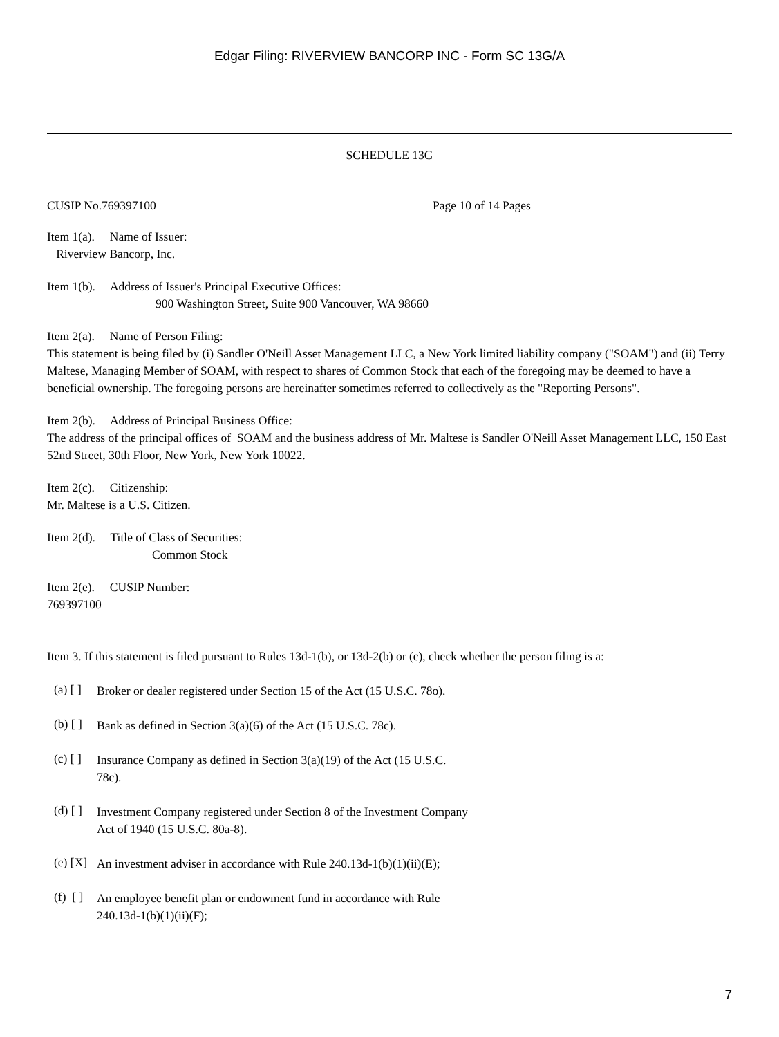Edgar Filing: RIVERVIEW BANCORP INC - Form SC 13G/A
SCHEDULE 13G
CUSIP No.769397100 Page 10 of 14 Pages
Item 1(a). Name of Issuer:
Riverview Bancorp, Inc.
Item 1(b). Address of Issuer's Principal Executive Offices:
900 Washington Street, Suite 900 Vancouver, WA 98660
Item 2(a). Name of Person Filing:
This statement is being filed by (i) Sandler O'Neill Asset Management LLC, a New York limited liability company ("SOAM") and (ii) Terry Maltese, Managing Member of SOAM, with respect to shares of Common Stock that each of the foregoing may be deemed to have a beneficial ownership. The foregoing persons are hereinafter sometimes referred to collectively as the "Reporting Persons".
Item 2(b). Address of Principal Business Office:
The address of the principal offices of SOAM and the business address of Mr. Maltese is Sandler O'Neill Asset Management LLC, 150 East 52nd Street, 30th Floor, New York, New York 10022.
Item 2(c). Citizenship:
Mr. Maltese is a U.S. Citizen.
Item 2(d). Title of Class of Securities:
Common Stock
Item 2(e). CUSIP Number:
769397100
Item 3. If this statement is filed pursuant to Rules 13d-1(b), or 13d-2(b) or (c), check whether the person filing is a:
(a) [ ]
Broker or dealer registered under Section 15 of the Act (15 U.S.C. 78o).
(b) [ ]
Bank as defined in Section 3(a)(6) of the Act (15 U.S.C. 78c).
(c) [ ]
Insurance Company as defined in Section 3(a)(19) of the Act (15 U.S.C.
78c).
(d) [ ]
Investment Company registered under Section 8 of the Investment Company
Act of 1940 (15 U.S.C. 80a-8).
(e) [X]
An investment adviser in accordance with Rule 240.13d-1(b)(1)(ii)(E);
(f) [ ]
An employee benefit plan or endowment fund in accordance with Rule
240.13d-1(b)(1)(ii)(F);
7